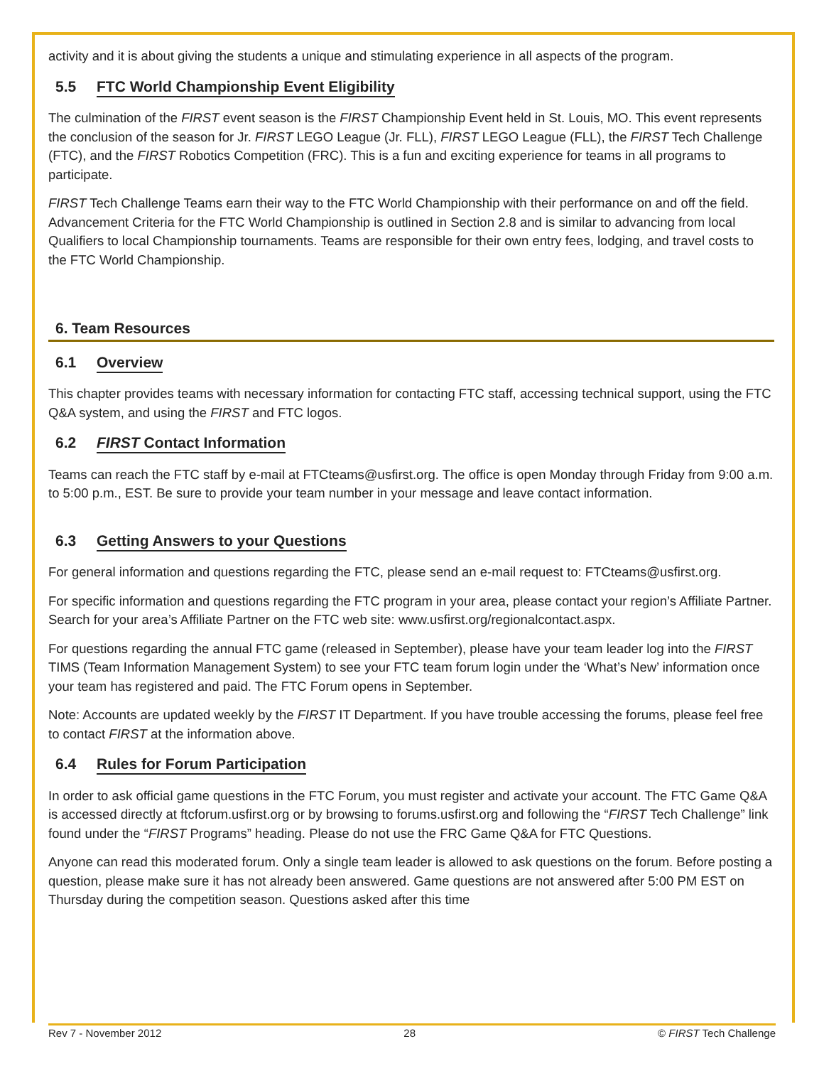activity and it is about giving the students a unique and stimulating experience in all aspects of the program.
5.5 FTC World Championship Event Eligibility
The culmination of the FIRST event season is the FIRST Championship Event held in St. Louis, MO. This event represents the conclusion of the season for Jr. FIRST LEGO League (Jr. FLL), FIRST LEGO League (FLL), the FIRST Tech Challenge (FTC), and the FIRST Robotics Competition (FRC). This is a fun and exciting experience for teams in all programs to participate.
FIRST Tech Challenge Teams earn their way to the FTC World Championship with their performance on and off the field. Advancement Criteria for the FTC World Championship is outlined in Section 2.8 and is similar to advancing from local Qualifiers to local Championship tournaments. Teams are responsible for their own entry fees, lodging, and travel costs to the FTC World Championship.
6. Team Resources
6.1 Overview
This chapter provides teams with necessary information for contacting FTC staff, accessing technical support, using the FTC Q&A system, and using the FIRST and FTC logos.
6.2 FIRST Contact Information
Teams can reach the FTC staff by e-mail at FTCteams@usfirst.org. The office is open Monday through Friday from 9:00 a.m. to 5:00 p.m., EST. Be sure to provide your team number in your message and leave contact information.
6.3 Getting Answers to your Questions
For general information and questions regarding the FTC, please send an e-mail request to: FTCteams@usfirst.org.
For specific information and questions regarding the FTC program in your area, please contact your region’s Affiliate Partner. Search for your area’s Affiliate Partner on the FTC web site: www.usfirst.org/regionalcontact.aspx.
For questions regarding the annual FTC game (released in September), please have your team leader log into the FIRST TIMS (Team Information Management System) to see your FTC team forum login under the ‘What’s New’ information once your team has registered and paid. The FTC Forum opens in September.
Note: Accounts are updated weekly by the FIRST IT Department. If you have trouble accessing the forums, please feel free to contact FIRST at the information above.
6.4 Rules for Forum Participation
In order to ask official game questions in the FTC Forum, you must register and activate your account. The FTC Game Q&A is accessed directly at ftcforum.usfirst.org or by browsing to forums.usfirst.org and following the “FIRST Tech Challenge” link found under the “FIRST Programs” heading. Please do not use the FRC Game Q&A for FTC Questions.
Anyone can read this moderated forum. Only a single team leader is allowed to ask questions on the forum. Before posting a question, please make sure it has not already been answered. Game questions are not answered after 5:00 PM EST on Thursday during the competition season. Questions asked after this time
Rev 7 - November 2012 28 © FIRST Tech Challenge